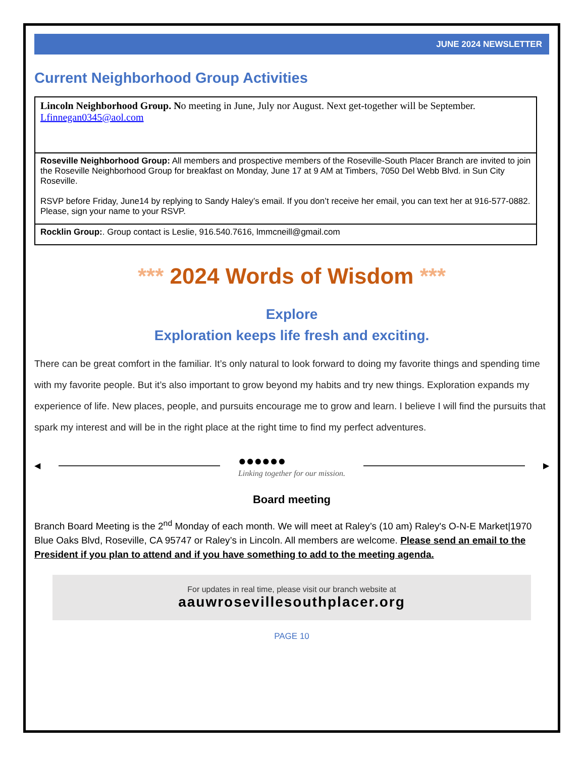JUNE 2024 NEWSLETTER
Current Neighborhood Group Activities
| Lincoln Neighborhood Group. N o meeting in June, July nor August. Next get-together will be September. Lfinnegan0345@aol.com |
| Roseville Neighborhood Group: All members and prospective members of the Roseville-South Placer Branch are invited to join the Roseville Neighborhood Group for breakfast on Monday, June 17 at 9 AM at Timbers, 7050 Del Webb Blvd. in Sun City Roseville. RSVP before Friday, June14 by replying to Sandy Haley’s email. If you don’t receive her email, you can text her at 916-577-0882. Please, sign your name to your RSVP. |
| Rocklin Group: . Group contact is Leslie, 916.540.7616, lmmcneill@gmail.com |
*** 2024 Words of Wisdom ***
Explore
Exploration keeps life fresh and exciting.
There can be great comfort in the familiar. It’s only natural to look forward to doing my favorite things and spending time with my favorite people. But it’s also important to grow beyond my habits and try new things. Exploration expands my experience of life. New places, people, and pursuits encourage me to grow and learn. I believe I will find the pursuits that spark my interest and will be in the right place at the right time to find my perfect adventures.
◀
●●●●●●
Linking together for our mission.
▶
Board meeting
Branch Board Meeting is the 2<sup>nd</sup> Monday of each month. We will meet at Raley’s (10 am) Raley's O-N-E Market|1970 Blue Oaks Blvd, Roseville, CA 95747 or Raley’s in Lincoln. All members are welcome. Please send an email to the President if you plan to attend and if you have something to add to the meeting agenda.
For updates in real time, please visit our branch website at
aauwrosevillesouthplacer.org
PAGE 10